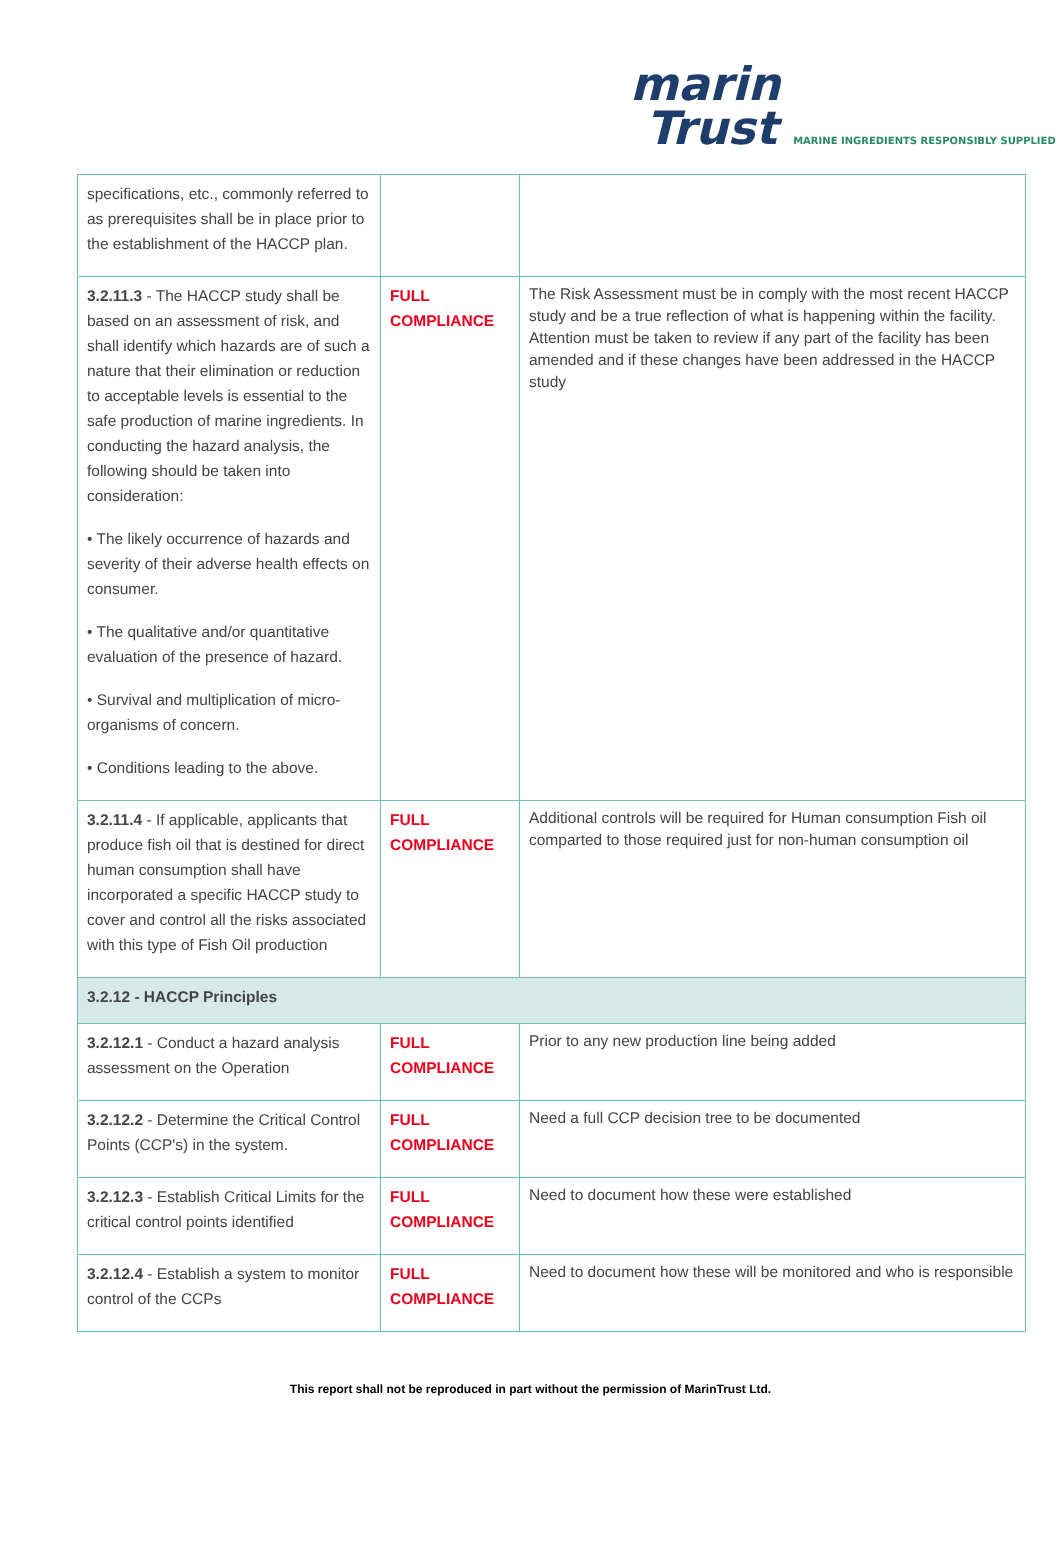marin
Trust MARINE INGREDIENTS RESPONSIBLY SUPPLIED
| specifications, etc., commonly referred to as prerequisites shall be in place prior to the establishment of the HACCP plan. | | |
| 3.2.11.3 - The HACCP study shall be based on an assessment of risk, and shall identify which hazards are of such a nature that their elimination or reduction to acceptable levels is essential to the safe production of marine ingredients. In conducting the hazard analysis, the following should be taken into consideration: • The likely occurrence of hazards and severity of their adverse health effects on consumer. • The qualitative and/or quantitative evaluation of the presence of hazard. • Survival and multiplication of micro-organisms of concern. • Conditions leading to the above. | FULL COMPLIANCE | The Risk Assessment must be in comply with the most recent HACCP study and be a true reflection of what is happening within the facility. Attention must be taken to review if any part of the facility has been amended and if these changes have been addressed in the HACCP study |
| 3.2.11.4 - If applicable, applicants that produce fish oil that is destined for direct human consumption shall have incorporated a specific HACCP study to cover and control all the risks associated with this type of Fish Oil production | FULL COMPLIANCE | Additional controls will be required for Human consumption Fish oil comparted to those required just for non-human consumption oil |
| 3.2.12 - HACCP Principles | | |
| 3.2.12.1 - Conduct a hazard analysis assessment on the Operation | FULL COMPLIANCE | Prior to any new production line being added |
| 3.2.12.2 - Determine the Critical Control Points (CCP's) in the system. | FULL COMPLIANCE | Need a full CCP decision tree to be documented |
| 3.2.12.3 - Establish Critical Limits for the critical control points identified | FULL COMPLIANCE | Need to document how these were established |
| 3.2.12.4 - Establish a system to monitor control of the CCPs | FULL COMPLIANCE | Need to document how these will be monitored and who is responsible |
This report shall not be reproduced in part without the permission of MarinTrust Ltd.